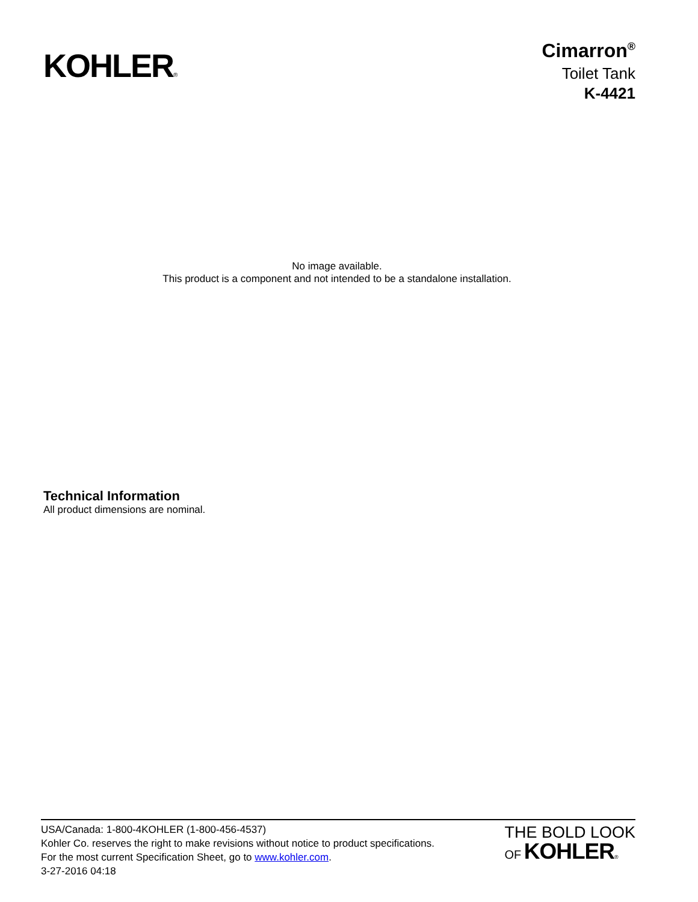KOHLER®
Cimarron<sup>®</sup>
Toilet Tank
K-4421
No image available.
This product is a component and not intended to be a standalone installation.
Technical Information
All product dimensions are nominal.
USA/Canada: 1-800-4KOHLER (1-800-456-4537)
Kohler Co. reserves the right to make revisions without notice to product specifications.
For the most current Specification Sheet, go to www.kohler.com.
3-27-2016 04:18
THE BOLD LOOK
OF KOHLER®